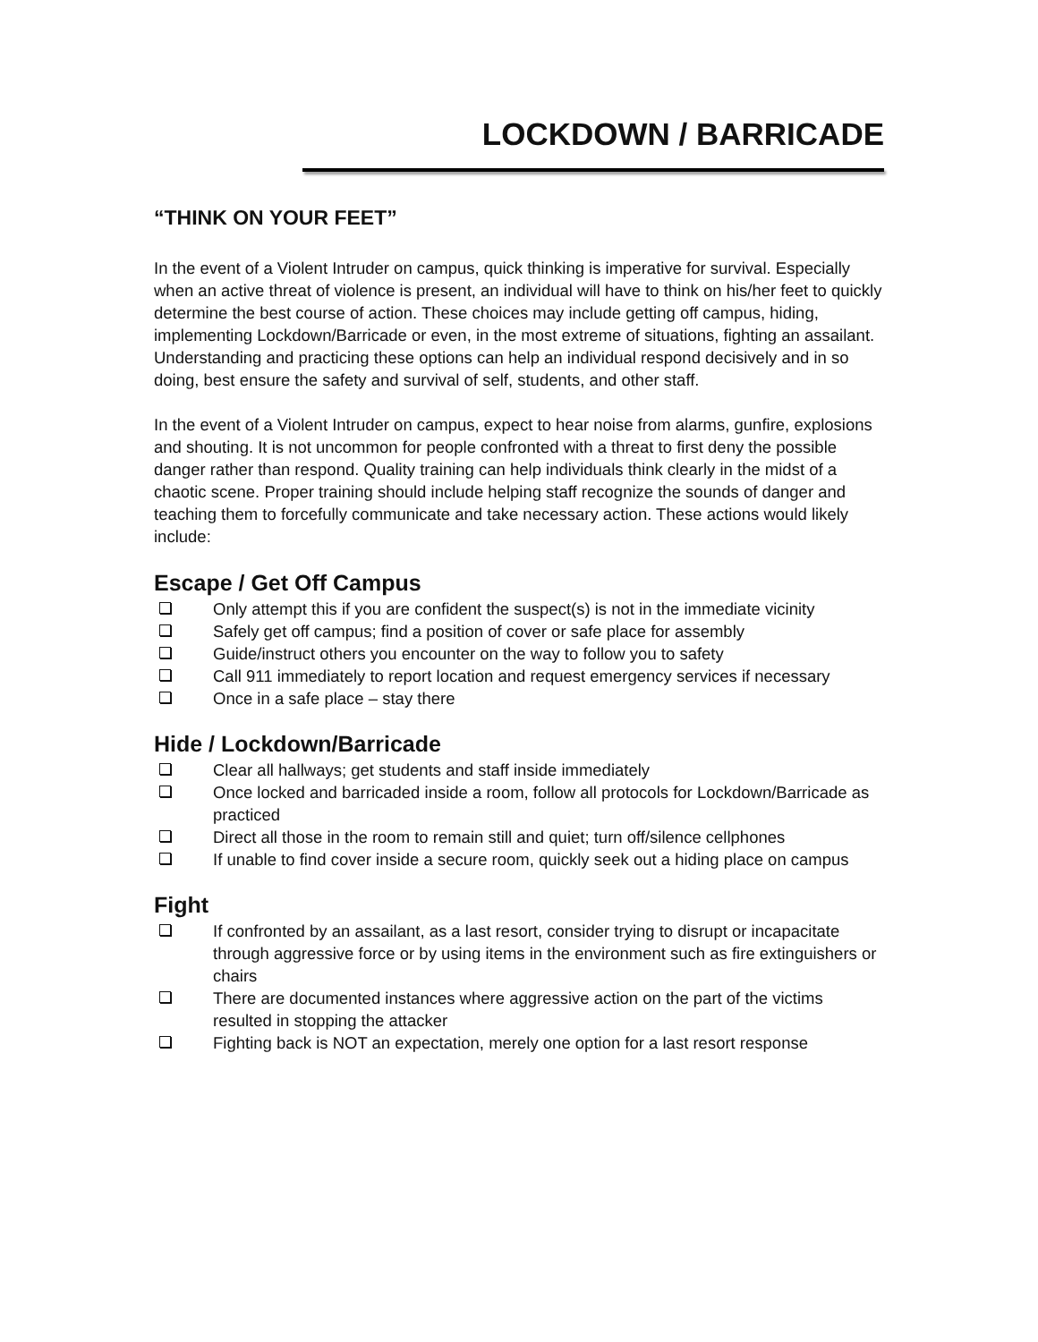LOCKDOWN / BARRICADE
“THINK ON YOUR FEET”
In the event of a Violent Intruder on campus, quick thinking is imperative for survival. Especially when an active threat of violence is present, an individual will have to think on his/her feet to quickly determine the best course of action. These choices may include getting off campus, hiding, implementing Lockdown/Barricade or even, in the most extreme of situations, fighting an assailant. Understanding and practicing these options can help an individual respond decisively and in so doing, best ensure the safety and survival of self, students, and other staff.
In the event of a Violent Intruder on campus, expect to hear noise from alarms, gunfire, explosions and shouting. It is not uncommon for people confronted with a threat to first deny the possible danger rather than respond. Quality training can help individuals think clearly in the midst of a chaotic scene. Proper training should include helping staff recognize the sounds of danger and teaching them to forcefully communicate and take necessary action. These actions would likely include:
Escape / Get Off Campus
Only attempt this if you are confident the suspect(s) is not in the immediate vicinity
Safely get off campus; find a position of cover or safe place for assembly
Guide/instruct others you encounter on the way to follow you to safety
Call 911 immediately to report location and request emergency services if necessary
Once in a safe place – stay there
Hide / Lockdown/Barricade
Clear all hallways; get students and staff inside immediately
Once locked and barricaded inside a room, follow all protocols for Lockdown/Barricade as practiced
Direct all those in the room to remain still and quiet; turn off/silence cellphones
If unable to find cover inside a secure room, quickly seek out a hiding place on campus
Fight
If confronted by an assailant, as a last resort, consider trying to disrupt or incapacitate through aggressive force or by using items in the environment such as fire extinguishers or chairs
There are documented instances where aggressive action on the part of the victims resulted in stopping the attacker
Fighting back is NOT an expectation, merely one option for a last resort response